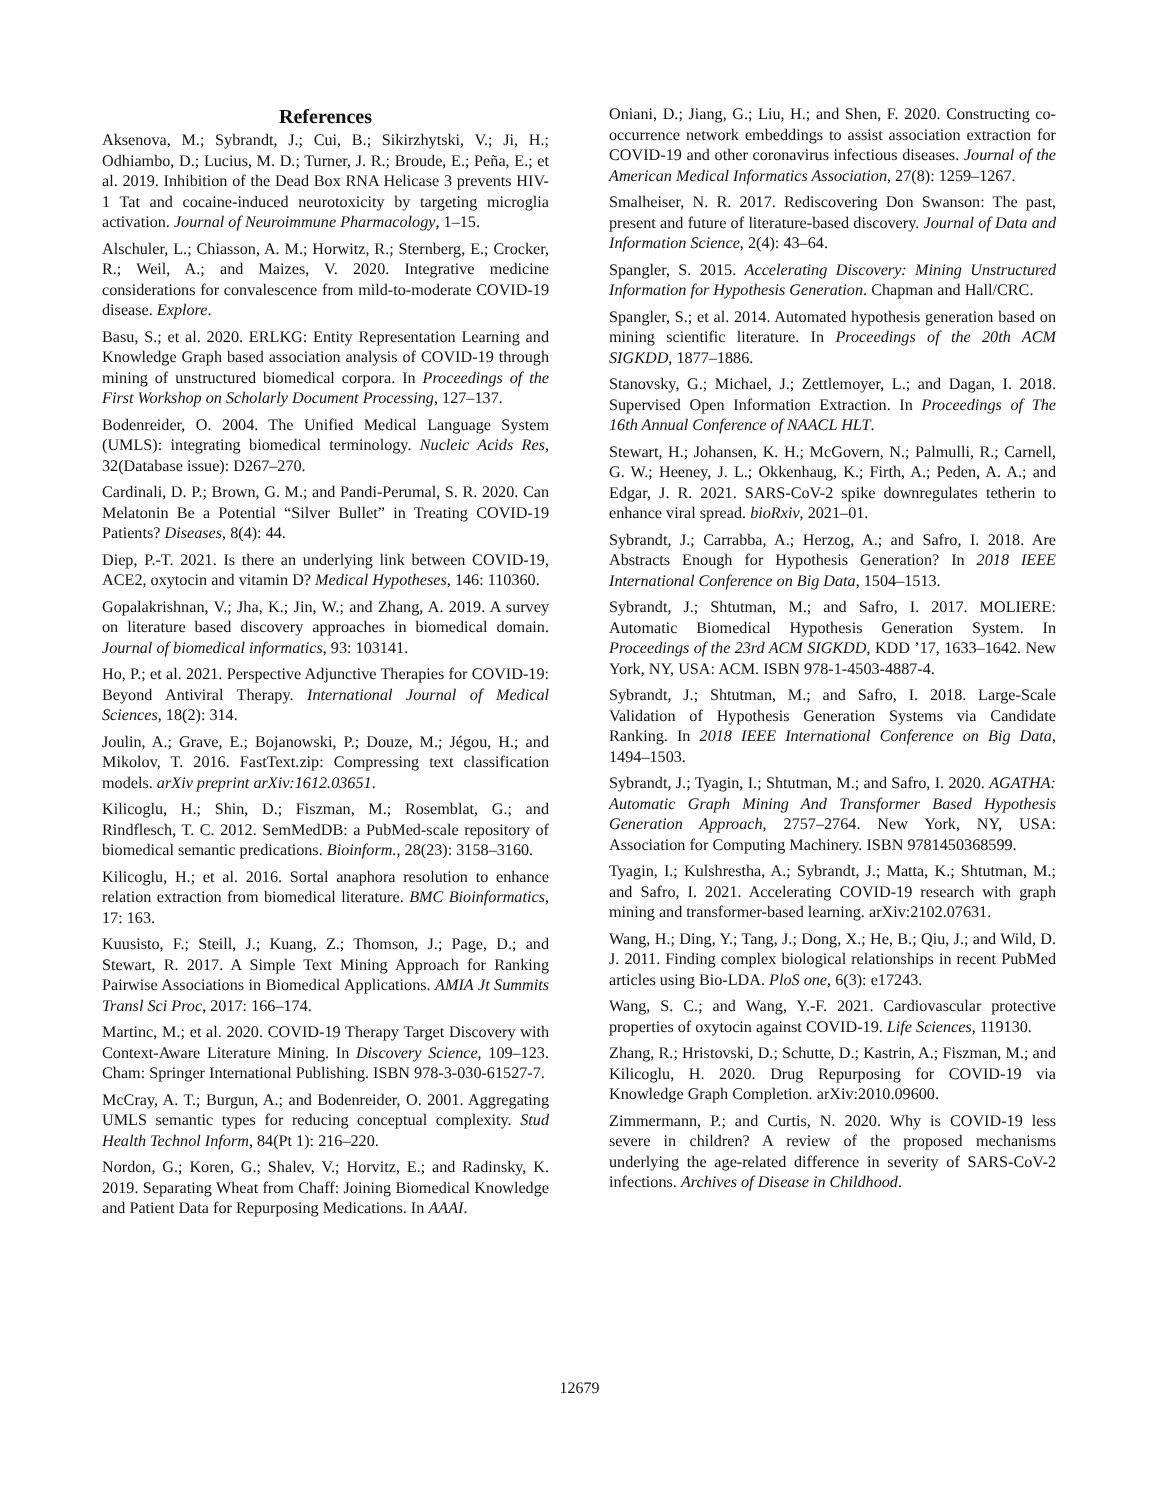References
Aksenova, M.; Sybrandt, J.; Cui, B.; Sikirzhytski, V.; Ji, H.; Odhiambo, D.; Lucius, M. D.; Turner, J. R.; Broude, E.; Peña, E.; et al. 2019. Inhibition of the Dead Box RNA Helicase 3 prevents HIV-1 Tat and cocaine-induced neurotoxicity by targeting microglia activation. Journal of Neuroimmune Pharmacology, 1–15.
Alschuler, L.; Chiasson, A. M.; Horwitz, R.; Sternberg, E.; Crocker, R.; Weil, A.; and Maizes, V. 2020. Integrative medicine considerations for convalescence from mild-to-moderate COVID-19 disease. Explore.
Basu, S.; et al. 2020. ERLKG: Entity Representation Learning and Knowledge Graph based association analysis of COVID-19 through mining of unstructured biomedical corpora. In Proceedings of the First Workshop on Scholarly Document Processing, 127–137.
Bodenreider, O. 2004. The Unified Medical Language System (UMLS): integrating biomedical terminology. Nucleic Acids Res, 32(Database issue): D267–270.
Cardinali, D. P.; Brown, G. M.; and Pandi-Perumal, S. R. 2020. Can Melatonin Be a Potential “Silver Bullet” in Treating COVID-19 Patients? Diseases, 8(4): 44.
Diep, P.-T. 2021. Is there an underlying link between COVID-19, ACE2, oxytocin and vitamin D? Medical Hypotheses, 146: 110360.
Gopalakrishnan, V.; Jha, K.; Jin, W.; and Zhang, A. 2019. A survey on literature based discovery approaches in biomedical domain. Journal of biomedical informatics, 93: 103141.
Ho, P.; et al. 2021. Perspective Adjunctive Therapies for COVID-19: Beyond Antiviral Therapy. International Journal of Medical Sciences, 18(2): 314.
Joulin, A.; Grave, E.; Bojanowski, P.; Douze, M.; Jégou, H.; and Mikolov, T. 2016. FastText.zip: Compressing text classification models. arXiv preprint arXiv:1612.03651.
Kilicoglu, H.; Shin, D.; Fiszman, M.; Rosemblat, G.; and Rindflesch, T. C. 2012. SemMedDB: a PubMed-scale repository of biomedical semantic predications. Bioinform., 28(23): 3158–3160.
Kilicoglu, H.; et al. 2016. Sortal anaphora resolution to enhance relation extraction from biomedical literature. BMC Bioinformatics, 17: 163.
Kuusisto, F.; Steill, J.; Kuang, Z.; Thomson, J.; Page, D.; and Stewart, R. 2017. A Simple Text Mining Approach for Ranking Pairwise Associations in Biomedical Applications. AMIA Jt Summits Transl Sci Proc, 2017: 166–174.
Martinc, M.; et al. 2020. COVID-19 Therapy Target Discovery with Context-Aware Literature Mining. In Discovery Science, 109–123. Cham: Springer International Publishing. ISBN 978-3-030-61527-7.
McCray, A. T.; Burgun, A.; and Bodenreider, O. 2001. Aggregating UMLS semantic types for reducing conceptual complexity. Stud Health Technol Inform, 84(Pt 1): 216–220.
Nordon, G.; Koren, G.; Shalev, V.; Horvitz, E.; and Radinsky, K. 2019. Separating Wheat from Chaff: Joining Biomedical Knowledge and Patient Data for Repurposing Medications. In AAAI.
Oniani, D.; Jiang, G.; Liu, H.; and Shen, F. 2020. Constructing co-occurrence network embeddings to assist association extraction for COVID-19 and other coronavirus infectious diseases. Journal of the American Medical Informatics Association, 27(8): 1259–1267.
Smalheiser, N. R. 2017. Rediscovering Don Swanson: The past, present and future of literature-based discovery. Journal of Data and Information Science, 2(4): 43–64.
Spangler, S. 2015. Accelerating Discovery: Mining Unstructured Information for Hypothesis Generation. Chapman and Hall/CRC.
Spangler, S.; et al. 2014. Automated hypothesis generation based on mining scientific literature. In Proceedings of the 20th ACM SIGKDD, 1877–1886.
Stanovsky, G.; Michael, J.; Zettlemoyer, L.; and Dagan, I. 2018. Supervised Open Information Extraction. In Proceedings of The 16th Annual Conference of NAACL HLT.
Stewart, H.; Johansen, K. H.; McGovern, N.; Palmulli, R.; Carnell, G. W.; Heeney, J. L.; Okkenhaug, K.; Firth, A.; Peden, A. A.; and Edgar, J. R. 2021. SARS-CoV-2 spike downregulates tetherin to enhance viral spread. bioRxiv, 2021–01.
Sybrandt, J.; Carrabba, A.; Herzog, A.; and Safro, I. 2018. Are Abstracts Enough for Hypothesis Generation? In 2018 IEEE International Conference on Big Data, 1504–1513.
Sybrandt, J.; Shtutman, M.; and Safro, I. 2017. MOLIERE: Automatic Biomedical Hypothesis Generation System. In Proceedings of the 23rd ACM SIGKDD, KDD ’17, 1633–1642. New York, NY, USA: ACM. ISBN 978-1-4503-4887-4.
Sybrandt, J.; Shtutman, M.; and Safro, I. 2018. Large-Scale Validation of Hypothesis Generation Systems via Candidate Ranking. In 2018 IEEE International Conference on Big Data, 1494–1503.
Sybrandt, J.; Tyagin, I.; Shtutman, M.; and Safro, I. 2020. AGATHA: Automatic Graph Mining And Transformer Based Hypothesis Generation Approach, 2757–2764. New York, NY, USA: Association for Computing Machinery. ISBN 9781450368599.
Tyagin, I.; Kulshrestha, A.; Sybrandt, J.; Matta, K.; Shtutman, M.; and Safro, I. 2021. Accelerating COVID-19 research with graph mining and transformer-based learning. arXiv:2102.07631.
Wang, H.; Ding, Y.; Tang, J.; Dong, X.; He, B.; Qiu, J.; and Wild, D. J. 2011. Finding complex biological relationships in recent PubMed articles using Bio-LDA. PloS one, 6(3): e17243.
Wang, S. C.; and Wang, Y.-F. 2021. Cardiovascular protective properties of oxytocin against COVID-19. Life Sciences, 119130.
Zhang, R.; Hristovski, D.; Schutte, D.; Kastrin, A.; Fiszman, M.; and Kilicoglu, H. 2020. Drug Repurposing for COVID-19 via Knowledge Graph Completion. arXiv:2010.09600.
Zimmermann, P.; and Curtis, N. 2020. Why is COVID-19 less severe in children? A review of the proposed mechanisms underlying the age-related difference in severity of SARS-CoV-2 infections. Archives of Disease in Childhood.
12679